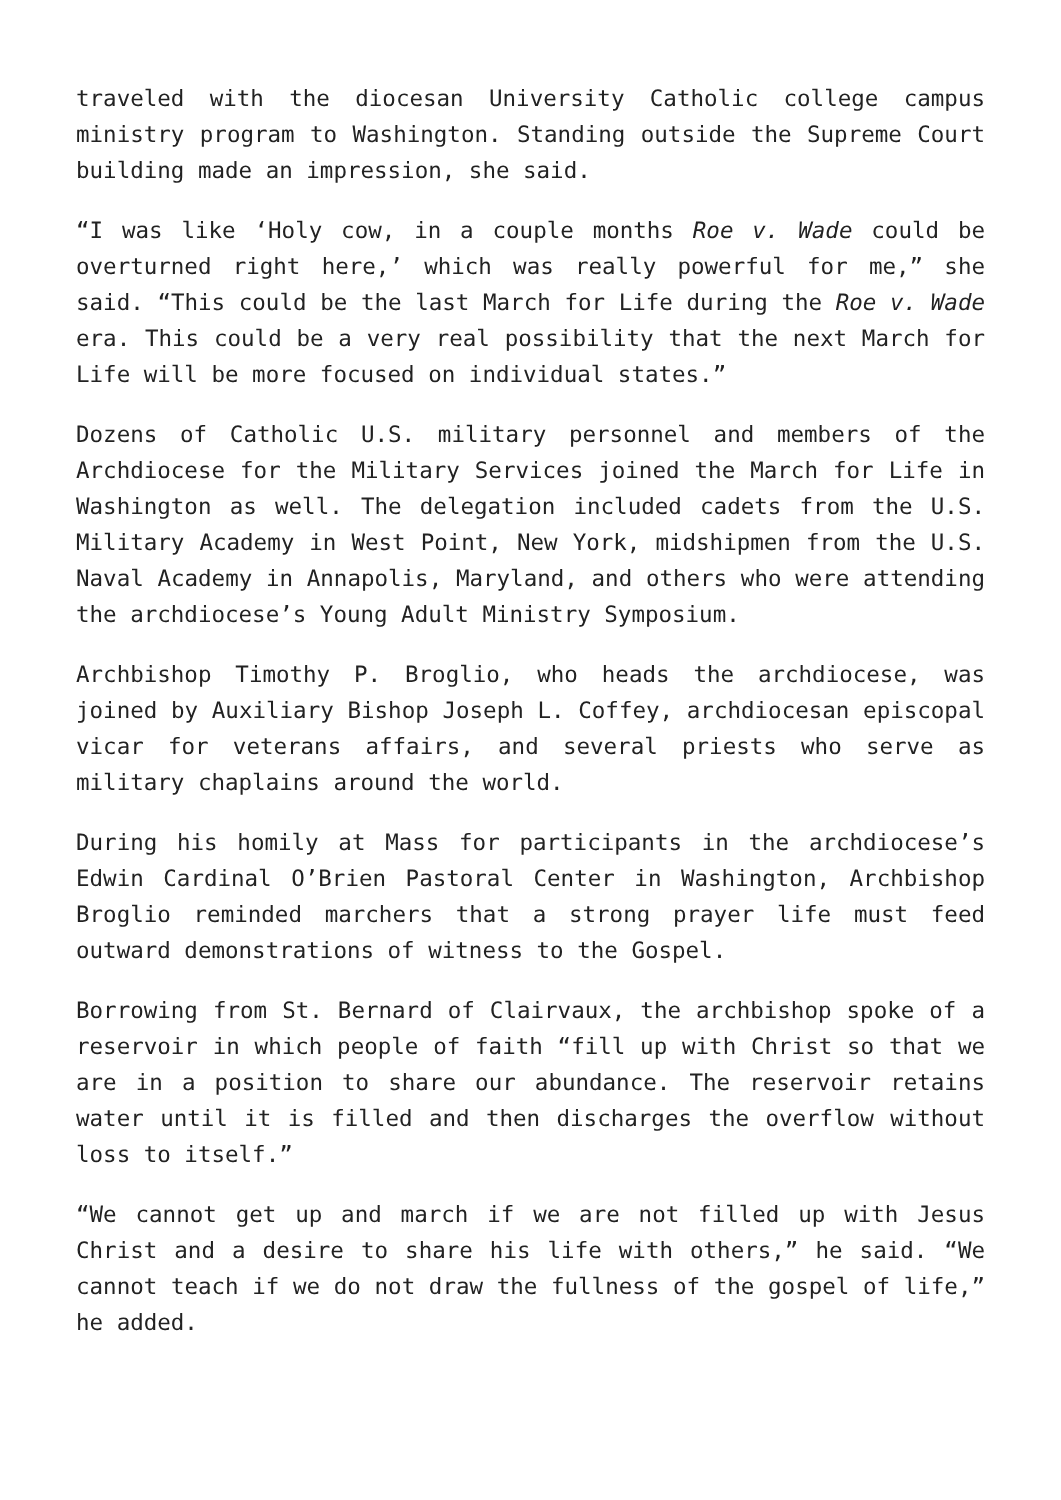traveled with the diocesan University Catholic college campus ministry program to Washington. Standing outside the Supreme Court building made an impression, she said.
“I was like ‘Holy cow, in a couple months Roe v. Wade could be overturned right here,’ which was really powerful for me,” she said. “This could be the last March for Life during the Roe v. Wade era. This could be a very real possibility that the next March for Life will be more focused on individual states.”
Dozens of Catholic U.S. military personnel and members of the Archdiocese for the Military Services joined the March for Life in Washington as well. The delegation included cadets from the U.S. Military Academy in West Point, New York, midshipmen from the U.S. Naval Academy in Annapolis, Maryland, and others who were attending the archdiocese’s Young Adult Ministry Symposium.
Archbishop Timothy P. Broglio, who heads the archdiocese, was joined by Auxiliary Bishop Joseph L. Coffey, archdiocesan episcopal vicar for veterans affairs, and several priests who serve as military chaplains around the world.
During his homily at Mass for participants in the archdiocese’s Edwin Cardinal O’Brien Pastoral Center in Washington, Archbishop Broglio reminded marchers that a strong prayer life must feed outward demonstrations of witness to the Gospel.
Borrowing from St. Bernard of Clairvaux, the archbishop spoke of a reservoir in which people of faith “fill up with Christ so that we are in a position to share our abundance. The reservoir retains water until it is filled and then discharges the overflow without loss to itself.”
“We cannot get up and march if we are not filled up with Jesus Christ and a desire to share his life with others,” he said. “We cannot teach if we do not draw the fullness of the gospel of life,” he added.